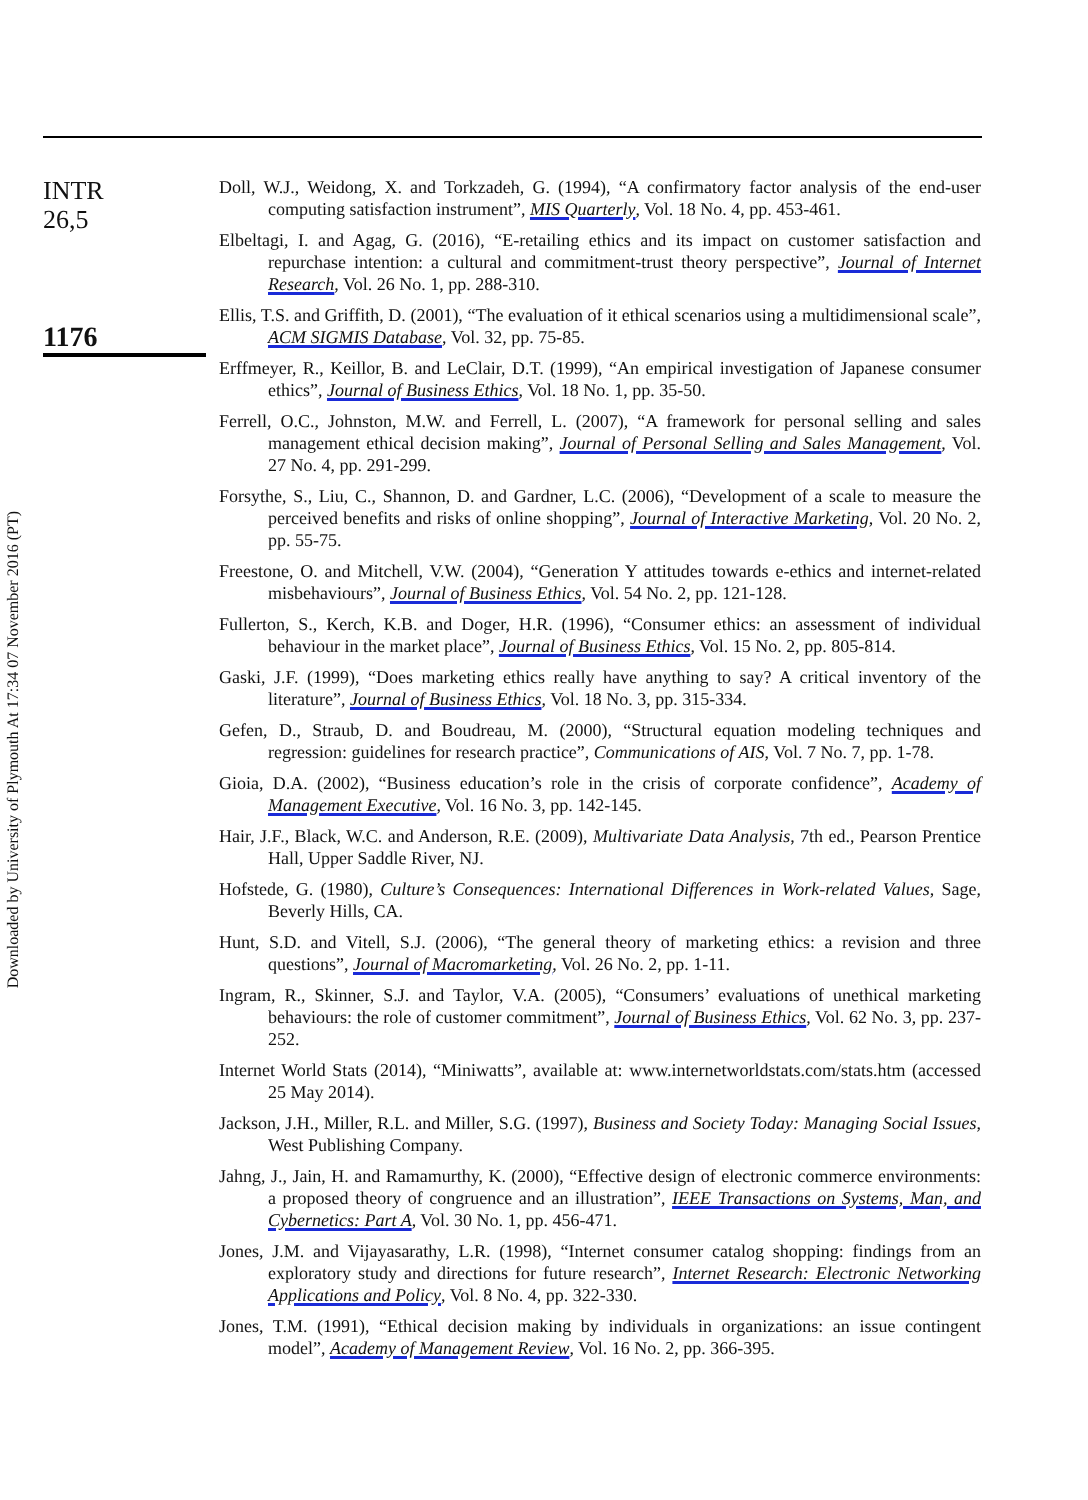Downloaded by University of Plymouth At 17:34 07 November 2016 (PT)
INTR
26,5
1176
Doll, W.J., Weidong, X. and Torkzadeh, G. (1994), “A confirmatory factor analysis of the end-user computing satisfaction instrument”, MIS Quarterly, Vol. 18 No. 4, pp. 453-461.
Elbeltagi, I. and Agag, G. (2016), “E-retailing ethics and its impact on customer satisfaction and repurchase intention: a cultural and commitment-trust theory perspective”, Journal of Internet Research, Vol. 26 No. 1, pp. 288-310.
Ellis, T.S. and Griffith, D. (2001), “The evaluation of it ethical scenarios using a multidimensional scale”, ACM SIGMIS Database, Vol. 32, pp. 75-85.
Erffmeyer, R., Keillor, B. and LeClair, D.T. (1999), “An empirical investigation of Japanese consumer ethics”, Journal of Business Ethics, Vol. 18 No. 1, pp. 35-50.
Ferrell, O.C., Johnston, M.W. and Ferrell, L. (2007), “A framework for personal selling and sales management ethical decision making”, Journal of Personal Selling and Sales Management, Vol. 27 No. 4, pp. 291-299.
Forsythe, S., Liu, C., Shannon, D. and Gardner, L.C. (2006), “Development of a scale to measure the perceived benefits and risks of online shopping”, Journal of Interactive Marketing, Vol. 20 No. 2, pp. 55-75.
Freestone, O. and Mitchell, V.W. (2004), “Generation Y attitudes towards e-ethics and internet-related misbehaviours”, Journal of Business Ethics, Vol. 54 No. 2, pp. 121-128.
Fullerton, S., Kerch, K.B. and Doger, H.R. (1996), “Consumer ethics: an assessment of individual behaviour in the market place”, Journal of Business Ethics, Vol. 15 No. 2, pp. 805-814.
Gaski, J.F. (1999), “Does marketing ethics really have anything to say? A critical inventory of the literature”, Journal of Business Ethics, Vol. 18 No. 3, pp. 315-334.
Gefen, D., Straub, D. and Boudreau, M. (2000), “Structural equation modeling techniques and regression: guidelines for research practice”, Communications of AIS, Vol. 7 No. 7, pp. 1-78.
Gioia, D.A. (2002), “Business education’s role in the crisis of corporate confidence”, Academy of Management Executive, Vol. 16 No. 3, pp. 142-145.
Hair, J.F., Black, W.C. and Anderson, R.E. (2009), Multivariate Data Analysis, 7th ed., Pearson Prentice Hall, Upper Saddle River, NJ.
Hofstede, G. (1980), Culture’s Consequences: International Differences in Work-related Values, Sage, Beverly Hills, CA.
Hunt, S.D. and Vitell, S.J. (2006), “The general theory of marketing ethics: a revision and three questions”, Journal of Macromarketing, Vol. 26 No. 2, pp. 1-11.
Ingram, R., Skinner, S.J. and Taylor, V.A. (2005), “Consumers’ evaluations of unethical marketing behaviours: the role of customer commitment”, Journal of Business Ethics, Vol. 62 No. 3, pp. 237-252.
Internet World Stats (2014), “Miniwatts”, available at: www.internetworldstats.com/stats.htm (accessed 25 May 2014).
Jackson, J.H., Miller, R.L. and Miller, S.G. (1997), Business and Society Today: Managing Social Issues, West Publishing Company.
Jahng, J., Jain, H. and Ramamurthy, K. (2000), “Effective design of electronic commerce environments: a proposed theory of congruence and an illustration”, IEEE Transactions on Systems, Man, and Cybernetics: Part A, Vol. 30 No. 1, pp. 456-471.
Jones, J.M. and Vijayasarathy, L.R. (1998), “Internet consumer catalog shopping: findings from an exploratory study and directions for future research”, Internet Research: Electronic Networking Applications and Policy, Vol. 8 No. 4, pp. 322-330.
Jones, T.M. (1991), “Ethical decision making by individuals in organizations: an issue contingent model”, Academy of Management Review, Vol. 16 No. 2, pp. 366-395.